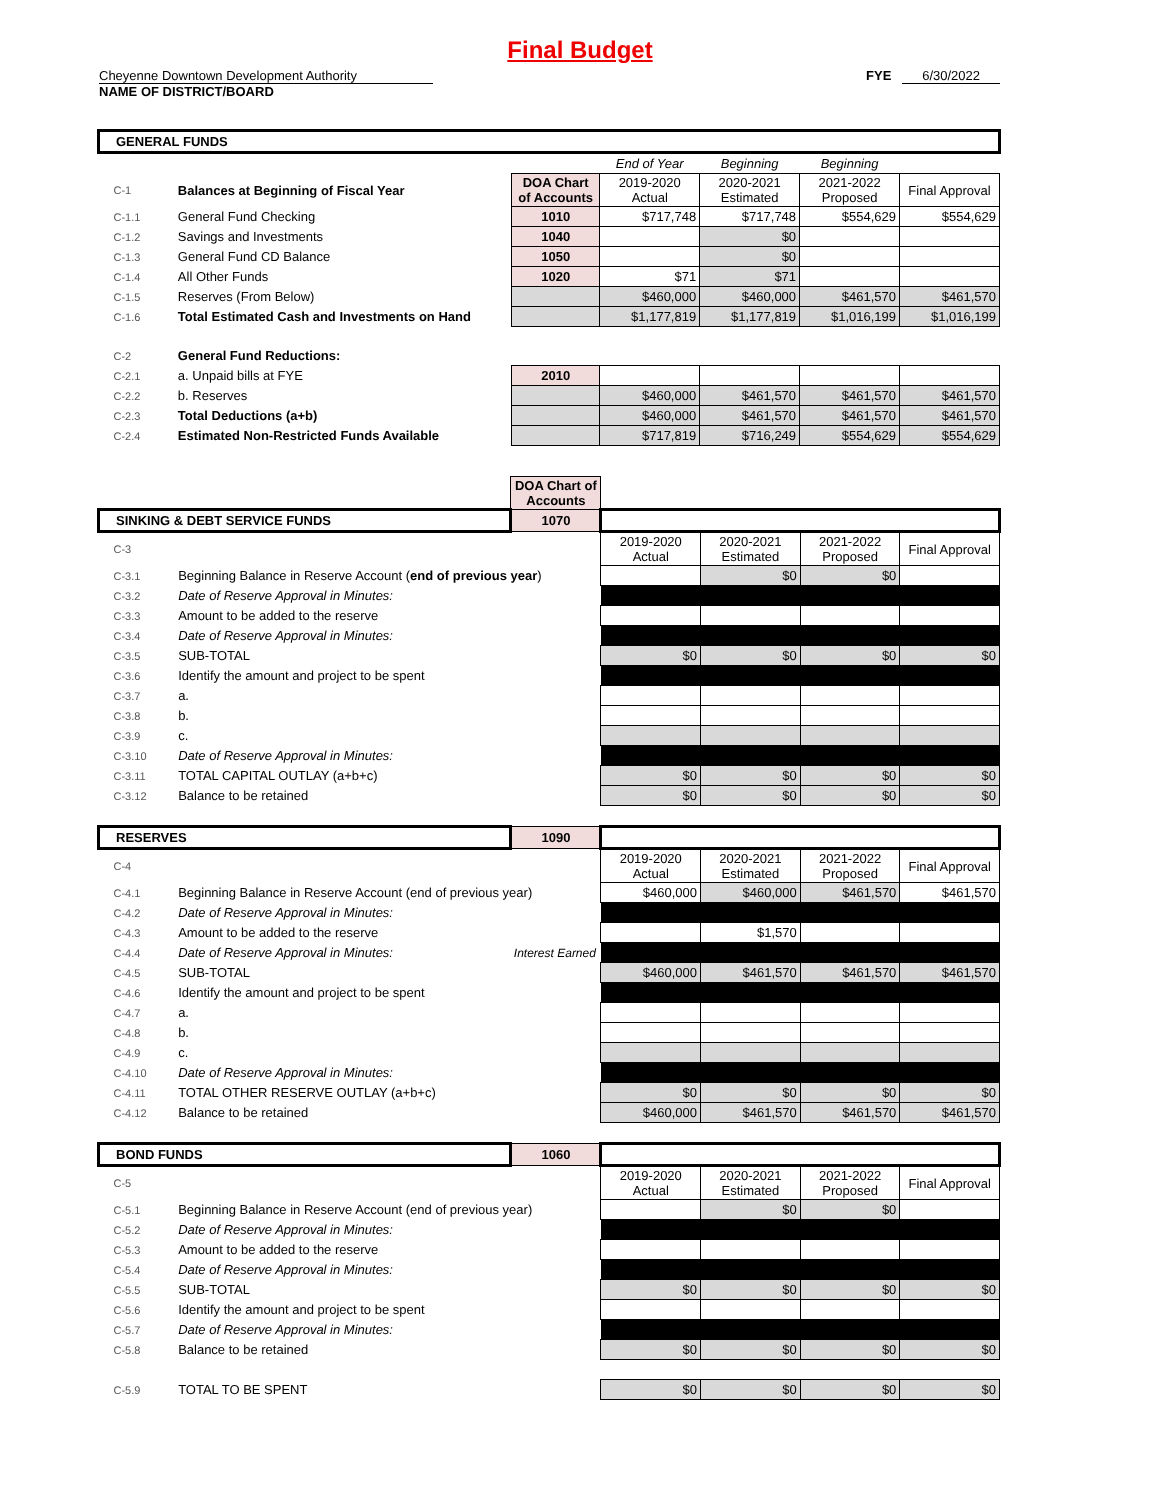Final Budget
Cheyenne Downtown Development Authority FYE 6/30/2022
NAME OF DISTRICT/BOARD
| GENERAL FUNDS | | | | | | |
| | | | End of Year | Beginning | Beginning | |
| C-1 | Balances at Beginning of Fiscal Year | DOA Chart of Accounts | 2019-2020 Actual | 2020-2021 Estimated | 2021-2022 Proposed | Final Approval |
| C-1.1 | General Fund Checking | 1010 | $717,748 | $717,748 | $554,629 | $554,629 |
| C-1.2 | Savings and Investments | 1040 | | $0 | | |
| C-1.3 | General Fund CD Balance | 1050 | | $0 | | |
| C-1.4 | All Other Funds | 1020 | $71 | $71 | | |
| C-1.5 | Reserves (From Below) | | $460,000 | $460,000 | $461,570 | $461,570 |
| C-1.6 | Total Estimated Cash and Investments on Hand | | $1,177,819 | $1,177,819 | $1,016,199 | $1,016,199 |
| C-2 | General Fund Reductions: | | | | | |
| C-2.1 | a. Unpaid bills at FYE | 2010 | | | | |
| C-2.2 | b. Reserves | | $460,000 | $461,570 | $461,570 | $461,570 |
| C-2.3 | Total Deductions (a+b) | | $460,000 | $461,570 | $461,570 | $461,570 |
| C-2.4 | Estimated Non-Restricted Funds Available | | $717,819 | $716,249 | $554,629 | $554,629 |
| | | DOA Chart of Accounts | | | | |
| SINKING & DEBT SERVICE FUNDS | | 1070 | | | | |
| C-3 | | | 2019-2020 Actual | 2020-2021 Estimated | 2021-2022 Proposed | Final Approval |
| C-3.1 | Beginning Balance in Reserve Account ( end of previous year ) | | | $0 | $0 | |
| C-3.2 | Date of Reserve Approval in Minutes: | | | | | |
| C-3.3 | Amount to be added to the reserve | | | | | |
| C-3.4 | Date of Reserve Approval in Minutes: | | | | | |
| C-3.5 | SUB-TOTAL | | $0 | $0 | $0 | $0 |
| C-3.6 | Identify the amount and project to be spent | | | | | |
| C-3.7 | a. | | | | | |
| C-3.8 | b. | | | | | |
| C-3.9 | c. | | | | | |
| C-3.10 | Date of Reserve Approval in Minutes: | | | | | |
| C-3.11 | TOTAL CAPITAL OUTLAY (a+b+c) | | $0 | $0 | $0 | $0 |
| C-3.12 | Balance to be retained | | $0 | $0 | $0 | $0 |
| RESERVES | | 1090 | | | | |
| C-4 | | | 2019-2020 Actual | 2020-2021 Estimated | 2021-2022 Proposed | Final Approval |
| C-4.1 | Beginning Balance in Reserve Account (end of previous year) | | $460,000 | $460,000 | $461,570 | $461,570 |
| C-4.2 | Date of Reserve Approval in Minutes: | | | | | |
| C-4.3 | Amount to be added to the reserve | | | $1,570 | | |
| C-4.4 | Date of Reserve Approval in Minutes: | Interest Earned | | | | |
| C-4.5 | SUB-TOTAL | | $460,000 | $461,570 | $461,570 | $461,570 |
| C-4.6 | Identify the amount and project to be spent | | | | | |
| C-4.7 | a. | | | | | |
| C-4.8 | b. | | | | | |
| C-4.9 | c. | | | | | |
| C-4.10 | Date of Reserve Approval in Minutes: | | | | | |
| C-4.11 | TOTAL OTHER RESERVE OUTLAY (a+b+c) | | $0 | $0 | $0 | $0 |
| C-4.12 | Balance to be retained | | $460,000 | $461,570 | $461,570 | $461,570 |
| BOND FUNDS | | 1060 | | | | |
| C-5 | | | 2019-2020 Actual | 2020-2021 Estimated | 2021-2022 Proposed | Final Approval |
| C-5.1 | Beginning Balance in Reserve Account (end of previous year) | | | $0 | $0 | |
| C-5.2 | Date of Reserve Approval in Minutes: | | | | | |
| C-5.3 | Amount to be added to the reserve | | | | | |
| C-5.4 | Date of Reserve Approval in Minutes: | | | | | |
| C-5.5 | SUB-TOTAL | | $0 | $0 | $0 | $0 |
| C-5.6 | Identify the amount and project to be spent | | | | | |
| C-5.7 | Date of Reserve Approval in Minutes: | | | | | |
| C-5.8 | Balance to be retained | | $0 | $0 | $0 | $0 |
| C-5.9 | TOTAL TO BE SPENT | | $0 | $0 | $0 | $0 |